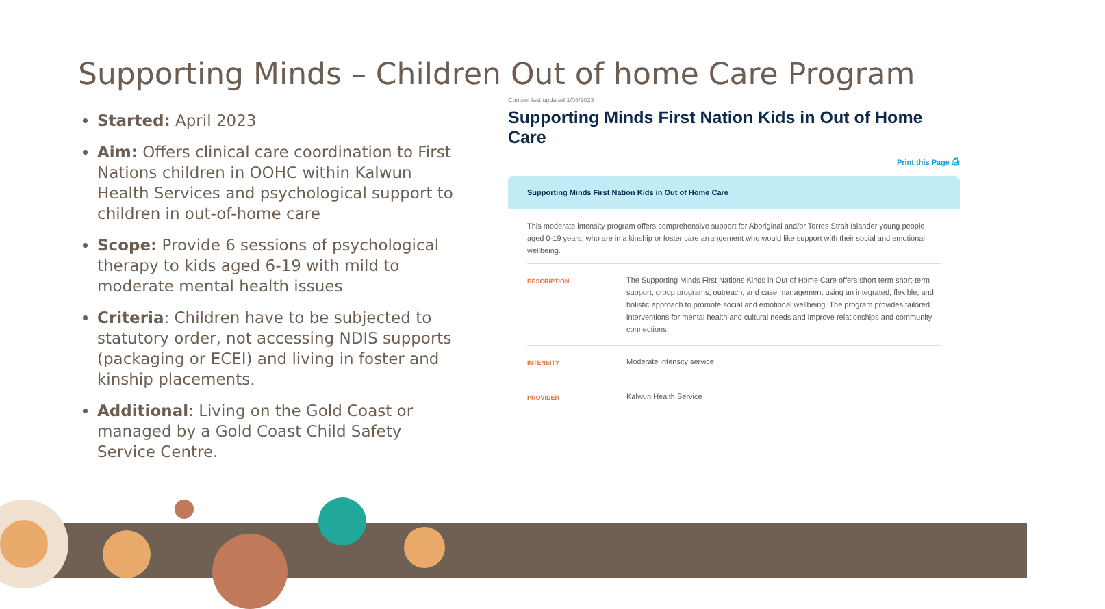Supporting Minds – Children Out of home Care Program
Started: April 2023
Aim: Offers clinical care coordination to First Nations children in OOHC within Kalwun Health Services and psychological support to children in out-of-home care
Scope: Provide 6 sessions of psychological therapy to kids aged 6-19 with mild to moderate mental health issues
Criteria: Children have to be subjected to statutory order, not accessing NDIS supports (packaging or ECEI) and living in foster and kinship placements.
Additional: Living on the Gold Coast or managed by a Gold Coast Child Safety Service Centre.
Content last updated 1/08/2023
Supporting Minds First Nation Kids in Out of Home Care
Print this Page ⎙
Supporting Minds First Nation Kids in Out of Home Care
This moderate intensity program offers comprehensive support for Aboriginal and/or Torres Strait Islander young people aged 0-19 years, who are in a kinship or foster care arrangement who would like support with their social and emotional wellbeing.
| DESCRIPTION | The Supporting Minds First Nations Kinds in Out of Home Care offers short term short-term support, group programs, outreach, and case management using an integrated, flexible, and holistic approach to promote social and emotional wellbeing. The program provides tailored interventions for mental health and cultural needs and improve relationships and community connections. |
| INTENSITY | Moderate intensity service |
| PROVIDER | Kalwun Health Service |